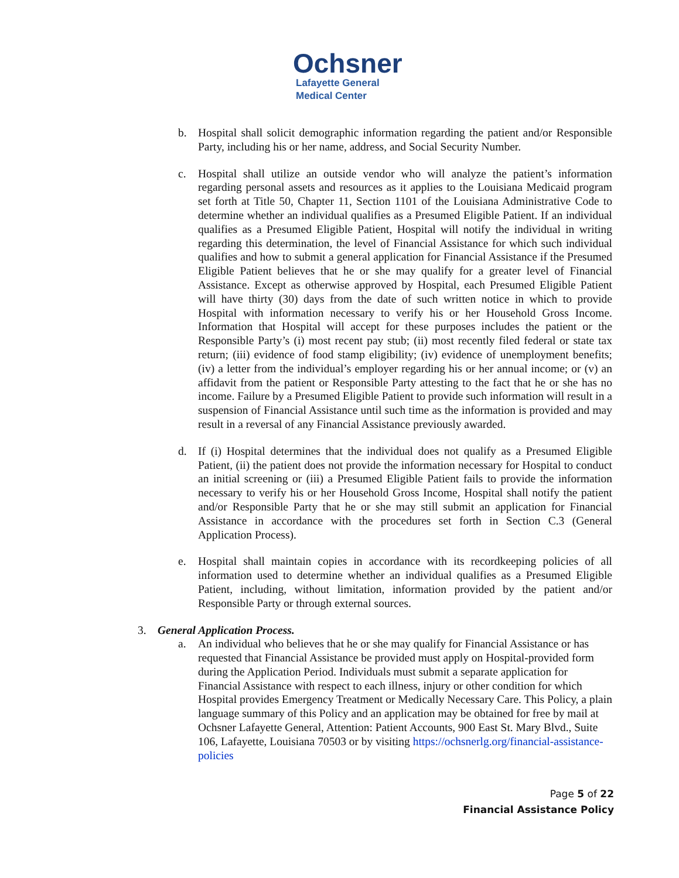Ochsner
Lafayette General
Medical Center
b. Hospital shall solicit demographic information regarding the patient and/or Responsible Party, including his or her name, address, and Social Security Number.
c. Hospital shall utilize an outside vendor who will analyze the patient’s information regarding personal assets and resources as it applies to the Louisiana Medicaid program set forth at Title 50, Chapter 11, Section 1101 of the Louisiana Administrative Code to determine whether an individual qualifies as a Presumed Eligible Patient. If an individual qualifies as a Presumed Eligible Patient, Hospital will notify the individual in writing regarding this determination, the level of Financial Assistance for which such individual qualifies and how to submit a general application for Financial Assistance if the Presumed Eligible Patient believes that he or she may qualify for a greater level of Financial Assistance. Except as otherwise approved by Hospital, each Presumed Eligible Patient will have thirty (30) days from the date of such written notice in which to provide Hospital with information necessary to verify his or her Household Gross Income. Information that Hospital will accept for these purposes includes the patient or the Responsible Party’s (i) most recent pay stub; (ii) most recently filed federal or state tax return; (iii) evidence of food stamp eligibility; (iv) evidence of unemployment benefits; (iv) a letter from the individual’s employer regarding his or her annual income; or (v) an affidavit from the patient or Responsible Party attesting to the fact that he or she has no income. Failure by a Presumed Eligible Patient to provide such information will result in a suspension of Financial Assistance until such time as the information is provided and may result in a reversal of any Financial Assistance previously awarded.
d. If (i) Hospital determines that the individual does not qualify as a Presumed Eligible Patient, (ii) the patient does not provide the information necessary for Hospital to conduct an initial screening or (iii) a Presumed Eligible Patient fails to provide the information necessary to verify his or her Household Gross Income, Hospital shall notify the patient and/or Responsible Party that he or she may still submit an application for Financial Assistance in accordance with the procedures set forth in Section C.3 (General Application Process).
e. Hospital shall maintain copies in accordance with its recordkeeping policies of all information used to determine whether an individual qualifies as a Presumed Eligible Patient, including, without limitation, information provided by the patient and/or Responsible Party or through external sources.
3. General Application Process.
a. An individual who believes that he or she may qualify for Financial Assistance or has requested that Financial Assistance be provided must apply on Hospital-provided form during the Application Period. Individuals must submit a separate application for Financial Assistance with respect to each illness, injury or other condition for which Hospital provides Emergency Treatment or Medically Necessary Care. This Policy, a plain language summary of this Policy and an application may be obtained for free by mail at Ochsner Lafayette General, Attention: Patient Accounts, 900 East St. Mary Blvd., Suite 106, Lafayette, Louisiana 70503 or by visiting https://ochsnerlg.org/financial-assistance-policies
Page 5 of 22
Financial Assistance Policy